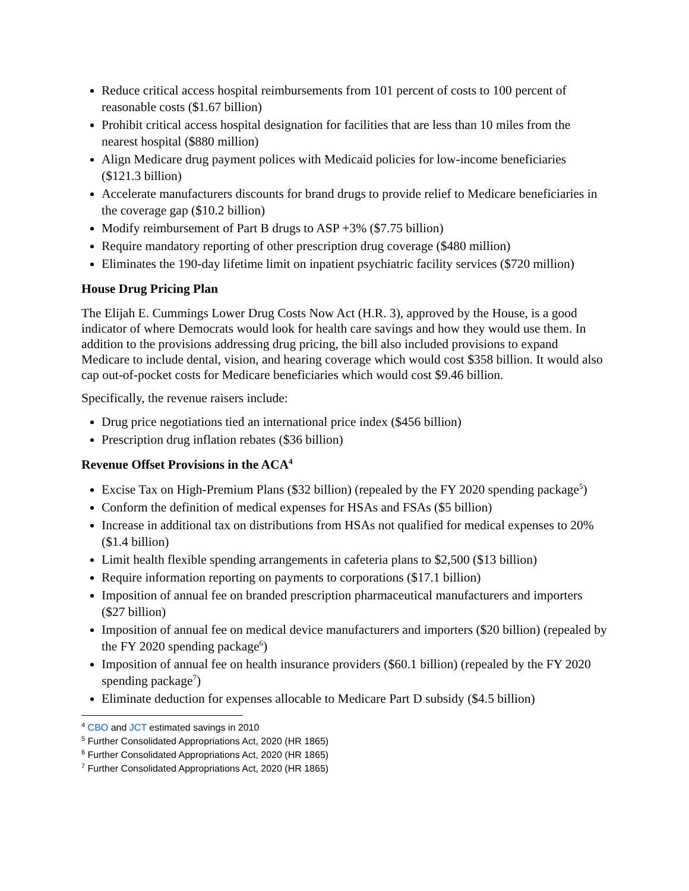Reduce critical access hospital reimbursements from 101 percent of costs to 100 percent of reasonable costs ($1.67 billion)
Prohibit critical access hospital designation for facilities that are less than 10 miles from the nearest hospital ($880 million)
Align Medicare drug payment polices with Medicaid policies for low-income beneficiaries ($121.3 billion)
Accelerate manufacturers discounts for brand drugs to provide relief to Medicare beneficiaries in the coverage gap ($10.2 billion)
Modify reimbursement of Part B drugs to ASP +3% ($7.75 billion)
Require mandatory reporting of other prescription drug coverage ($480 million)
Eliminates the 190-day lifetime limit on inpatient psychiatric facility services ($720 million)
House Drug Pricing Plan
The Elijah E. Cummings Lower Drug Costs Now Act (H.R. 3), approved by the House, is a good indicator of where Democrats would look for health care savings and how they would use them. In addition to the provisions addressing drug pricing, the bill also included provisions to expand Medicare to include dental, vision, and hearing coverage which would cost $358 billion. It would also cap out-of-pocket costs for Medicare beneficiaries which would cost $9.46 billion.
Specifically, the revenue raisers include:
Drug price negotiations tied an international price index ($456 billion)
Prescription drug inflation rebates ($36 billion)
Revenue Offset Provisions in the ACA<sup>4</sup>
Excise Tax on High-Premium Plans ($32 billion) (repealed by the FY 2020 spending package<sup>5</sup>)
Conform the definition of medical expenses for HSAs and FSAs ($5 billion)
Increase in additional tax on distributions from HSAs not qualified for medical expenses to 20% ($1.4 billion)
Limit health flexible spending arrangements in cafeteria plans to $2,500 ($13 billion)
Require information reporting on payments to corporations ($17.1 billion)
Imposition of annual fee on branded prescription pharmaceutical manufacturers and importers ($27 billion)
Imposition of annual fee on medical device manufacturers and importers ($20 billion) (repealed by the FY 2020 spending package<sup>6</sup>)
Imposition of annual fee on health insurance providers ($60.1 billion) (repealed by the FY 2020 spending package<sup>7</sup>)
Eliminate deduction for expenses allocable to Medicare Part D subsidy ($4.5 billion)
<sup>4</sup> CBO and JCT estimated savings in 2010
<sup>5</sup> Further Consolidated Appropriations Act, 2020 (HR 1865)
<sup>6</sup> Further Consolidated Appropriations Act, 2020 (HR 1865)
<sup>7</sup> Further Consolidated Appropriations Act, 2020 (HR 1865)